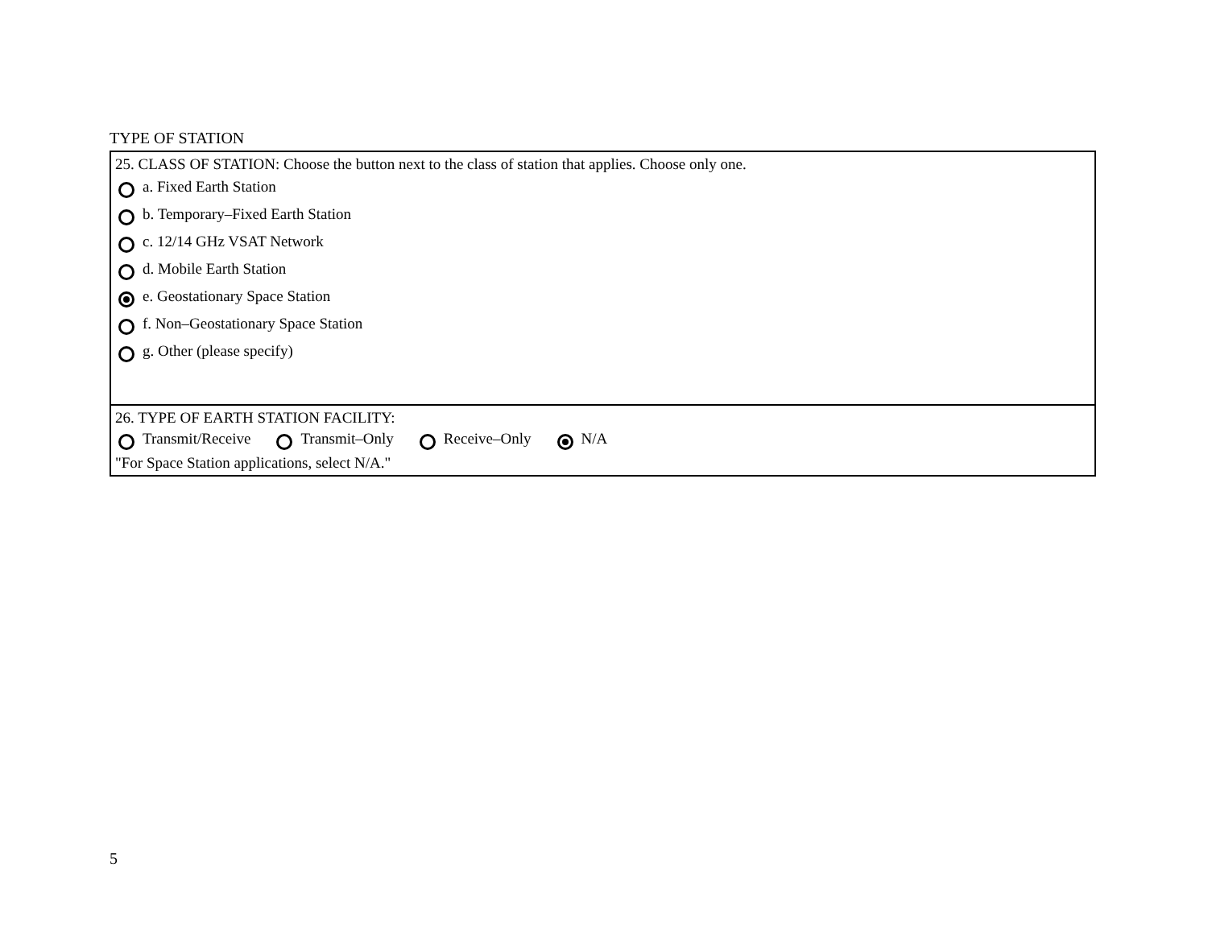TYPE OF STATION
25. CLASS OF STATION: Choose the button next to the class of station that applies. Choose only one.
a. Fixed Earth Station
b. Temporary–Fixed Earth Station
c. 12/14 GHz VSAT Network
d. Mobile Earth Station
e. Geostationary Space Station
f. Non–Geostationary Space Station
g. Other (please specify)
26. TYPE OF EARTH STATION FACILITY:
Transmit/Receive Transmit–Only Receive–Only N/A
"For Space Station applications, select N/A."
5